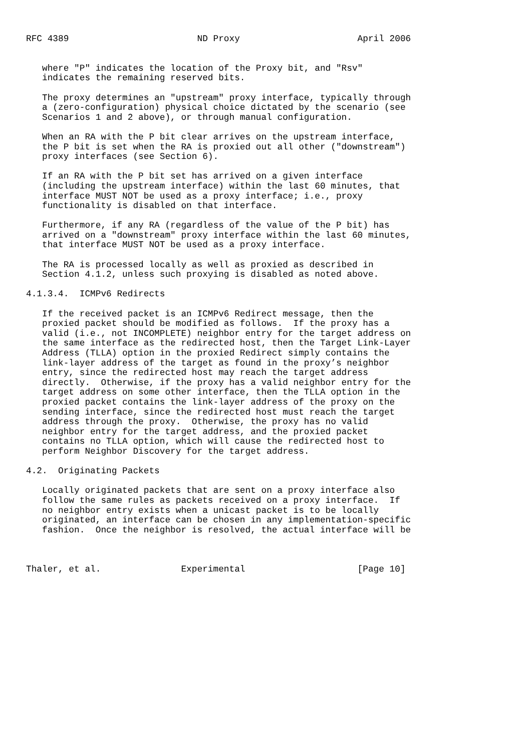RFC 4389                        ND Proxy                      April 2006


   where "P" indicates the location of the Proxy bit, and "Rsv"
   indicates the remaining reserved bits.

   The proxy determines an "upstream" proxy interface, typically through
   a (zero-configuration) physical choice dictated by the scenario (see
   Scenarios 1 and 2 above), or through manual configuration.

   When an RA with the P bit clear arrives on the upstream interface,
   the P bit is set when the RA is proxied out all other ("downstream")
   proxy interfaces (see Section 6).

   If an RA with the P bit set has arrived on a given interface
   (including the upstream interface) within the last 60 minutes, that
   interface MUST NOT be used as a proxy interface; i.e., proxy
   functionality is disabled on that interface.

   Furthermore, if any RA (regardless of the value of the P bit) has
   arrived on a "downstream" proxy interface within the last 60 minutes,
   that interface MUST NOT be used as a proxy interface.

   The RA is processed locally as well as proxied as described in
   Section 4.1.2, unless such proxying is disabled as noted above.

4.1.3.4.  ICMPv6 Redirects

   If the received packet is an ICMPv6 Redirect message, then the
   proxied packet should be modified as follows.  If the proxy has a
   valid (i.e., not INCOMPLETE) neighbor entry for the target address on
   the same interface as the redirected host, then the Target Link-Layer
   Address (TLLA) option in the proxied Redirect simply contains the
   link-layer address of the target as found in the proxy’s neighbor
   entry, since the redirected host may reach the target address
   directly.  Otherwise, if the proxy has a valid neighbor entry for the
   target address on some other interface, then the TLLA option in the
   proxied packet contains the link-layer address of the proxy on the
   sending interface, since the redirected host must reach the target
   address through the proxy.  Otherwise, the proxy has no valid
   neighbor entry for the target address, and the proxied packet
   contains no TLLA option, which will cause the redirected host to
   perform Neighbor Discovery for the target address.

4.2.  Originating Packets

   Locally originated packets that are sent on a proxy interface also
   follow the same rules as packets received on a proxy interface.  If
   no neighbor entry exists when a unicast packet is to be locally
   originated, an interface can be chosen in any implementation-specific
   fashion.  Once the neighbor is resolved, the actual interface will be



Thaler, et al.               Experimental                     [Page 10]